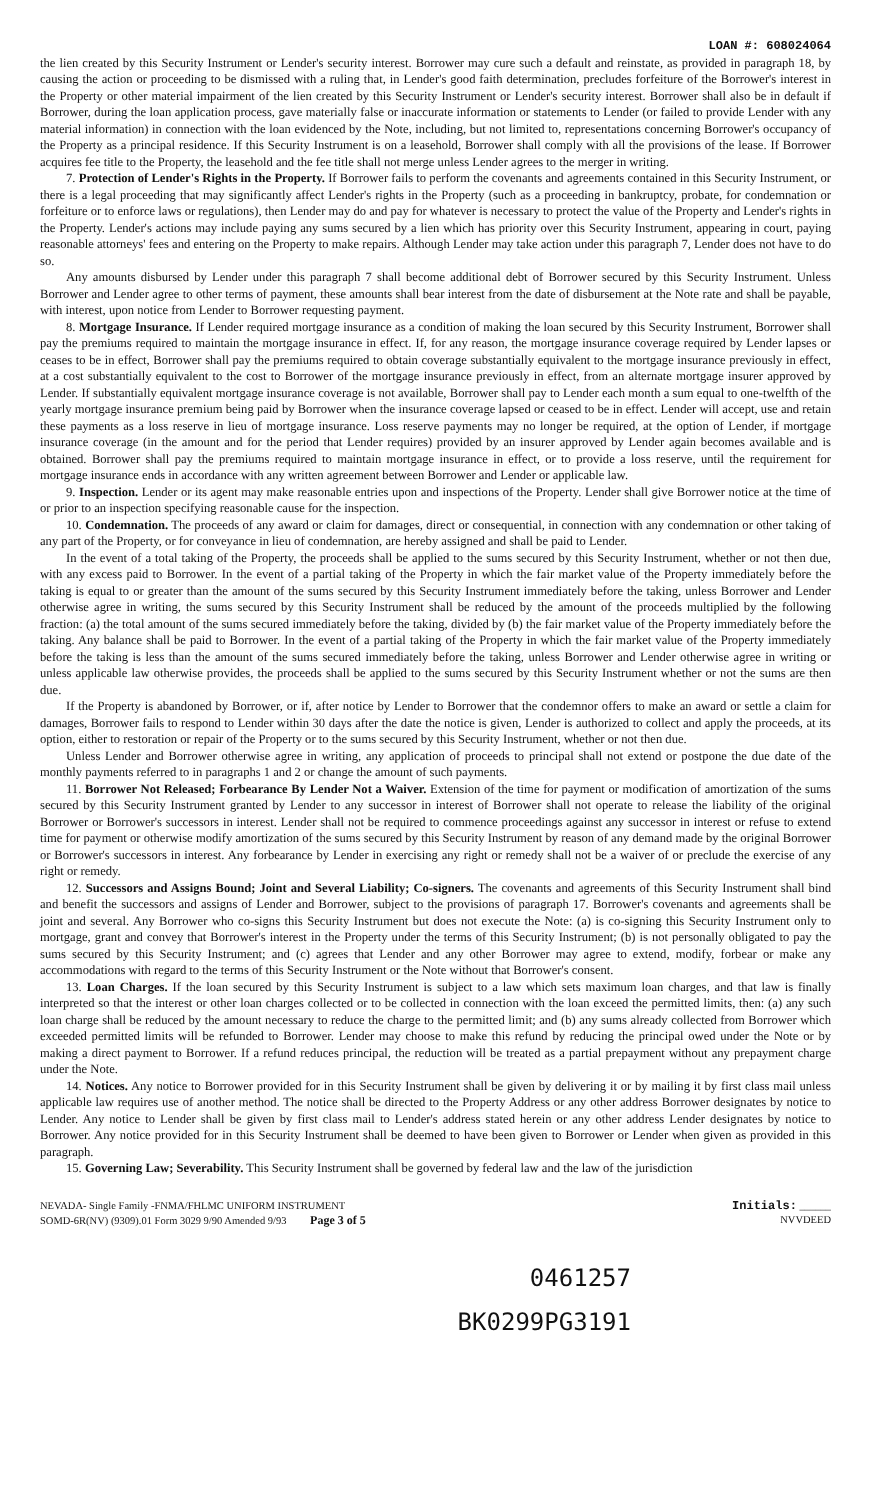LOAN #: 608024064
the lien created by this Security Instrument or Lender's security interest. Borrower may cure such a default and reinstate, as provided in paragraph 18, by causing the action or proceeding to be dismissed with a ruling that, in Lender's good faith determination, precludes forfeiture of the Borrower's interest in the Property or other material impairment of the lien created by this Security Instrument or Lender's security interest. Borrower shall also be in default if Borrower, during the loan application process, gave materially false or inaccurate information or statements to Lender (or failed to provide Lender with any material information) in connection with the loan evidenced by the Note, including, but not limited to, representations concerning Borrower's occupancy of the Property as a principal residence. If this Security Instrument is on a leasehold, Borrower shall comply with all the provisions of the lease. If Borrower acquires fee title to the Property, the leasehold and the fee title shall not merge unless Lender agrees to the merger in writing.
7. Protection of Lender's Rights in the Property. If Borrower fails to perform the covenants and agreements contained in this Security Instrument, or there is a legal proceeding that may significantly affect Lender's rights in the Property (such as a proceeding in bankruptcy, probate, for condemnation or forfeiture or to enforce laws or regulations), then Lender may do and pay for whatever is necessary to protect the value of the Property and Lender's rights in the Property. Lender's actions may include paying any sums secured by a lien which has priority over this Security Instrument, appearing in court, paying reasonable attorneys' fees and entering on the Property to make repairs. Although Lender may take action under this paragraph 7, Lender does not have to do so.
Any amounts disbursed by Lender under this paragraph 7 shall become additional debt of Borrower secured by this Security Instrument. Unless Borrower and Lender agree to other terms of payment, these amounts shall bear interest from the date of disbursement at the Note rate and shall be payable, with interest, upon notice from Lender to Borrower requesting payment.
8. Mortgage Insurance. If Lender required mortgage insurance as a condition of making the loan secured by this Security Instrument, Borrower shall pay the premiums required to maintain the mortgage insurance in effect. If, for any reason, the mortgage insurance coverage required by Lender lapses or ceases to be in effect, Borrower shall pay the premiums required to obtain coverage substantially equivalent to the mortgage insurance previously in effect, at a cost substantially equivalent to the cost to Borrower of the mortgage insurance previously in effect, from an alternate mortgage insurer approved by Lender. If substantially equivalent mortgage insurance coverage is not available, Borrower shall pay to Lender each month a sum equal to one-twelfth of the yearly mortgage insurance premium being paid by Borrower when the insurance coverage lapsed or ceased to be in effect. Lender will accept, use and retain these payments as a loss reserve in lieu of mortgage insurance. Loss reserve payments may no longer be required, at the option of Lender, if mortgage insurance coverage (in the amount and for the period that Lender requires) provided by an insurer approved by Lender again becomes available and is obtained. Borrower shall pay the premiums required to maintain mortgage insurance in effect, or to provide a loss reserve, until the requirement for mortgage insurance ends in accordance with any written agreement between Borrower and Lender or applicable law.
9. Inspection. Lender or its agent may make reasonable entries upon and inspections of the Property. Lender shall give Borrower notice at the time of or prior to an inspection specifying reasonable cause for the inspection.
10. Condemnation. The proceeds of any award or claim for damages, direct or consequential, in connection with any condemnation or other taking of any part of the Property, or for conveyance in lieu of condemnation, are hereby assigned and shall be paid to Lender.
In the event of a total taking of the Property, the proceeds shall be applied to the sums secured by this Security Instrument, whether or not then due, with any excess paid to Borrower. In the event of a partial taking of the Property in which the fair market value of the Property immediately before the taking is equal to or greater than the amount of the sums secured by this Security Instrument immediately before the taking, unless Borrower and Lender otherwise agree in writing, the sums secured by this Security Instrument shall be reduced by the amount of the proceeds multiplied by the following fraction: (a) the total amount of the sums secured immediately before the taking, divided by (b) the fair market value of the Property immediately before the taking. Any balance shall be paid to Borrower. In the event of a partial taking of the Property in which the fair market value of the Property immediately before the taking is less than the amount of the sums secured immediately before the taking, unless Borrower and Lender otherwise agree in writing or unless applicable law otherwise provides, the proceeds shall be applied to the sums secured by this Security Instrument whether or not the sums are then due.
If the Property is abandoned by Borrower, or if, after notice by Lender to Borrower that the condemnor offers to make an award or settle a claim for damages, Borrower fails to respond to Lender within 30 days after the date the notice is given, Lender is authorized to collect and apply the proceeds, at its option, either to restoration or repair of the Property or to the sums secured by this Security Instrument, whether or not then due.
Unless Lender and Borrower otherwise agree in writing, any application of proceeds to principal shall not extend or postpone the due date of the monthly payments referred to in paragraphs 1 and 2 or change the amount of such payments.
11. Borrower Not Released; Forbearance By Lender Not a Waiver. Extension of the time for payment or modification of amortization of the sums secured by this Security Instrument granted by Lender to any successor in interest of Borrower shall not operate to release the liability of the original Borrower or Borrower's successors in interest. Lender shall not be required to commence proceedings against any successor in interest or refuse to extend time for payment or otherwise modify amortization of the sums secured by this Security Instrument by reason of any demand made by the original Borrower or Borrower's successors in interest. Any forbearance by Lender in exercising any right or remedy shall not be a waiver of or preclude the exercise of any right or remedy.
12. Successors and Assigns Bound; Joint and Several Liability; Co-signers. The covenants and agreements of this Security Instrument shall bind and benefit the successors and assigns of Lender and Borrower, subject to the provisions of paragraph 17. Borrower's covenants and agreements shall be joint and several. Any Borrower who co-signs this Security Instrument but does not execute the Note: (a) is co-signing this Security Instrument only to mortgage, grant and convey that Borrower's interest in the Property under the terms of this Security Instrument; (b) is not personally obligated to pay the sums secured by this Security Instrument; and (c) agrees that Lender and any other Borrower may agree to extend, modify, forbear or make any accommodations with regard to the terms of this Security Instrument or the Note without that Borrower's consent.
13. Loan Charges. If the loan secured by this Security Instrument is subject to a law which sets maximum loan charges, and that law is finally interpreted so that the interest or other loan charges collected or to be collected in connection with the loan exceed the permitted limits, then: (a) any such loan charge shall be reduced by the amount necessary to reduce the charge to the permitted limit; and (b) any sums already collected from Borrower which exceeded permitted limits will be refunded to Borrower. Lender may choose to make this refund by reducing the principal owed under the Note or by making a direct payment to Borrower. If a refund reduces principal, the reduction will be treated as a partial prepayment without any prepayment charge under the Note.
14. Notices. Any notice to Borrower provided for in this Security Instrument shall be given by delivering it or by mailing it by first class mail unless applicable law requires use of another method. The notice shall be directed to the Property Address or any other address Borrower designates by notice to Lender. Any notice to Lender shall be given by first class mail to Lender's address stated herein or any other address Lender designates by notice to Borrower. Any notice provided for in this Security Instrument shall be deemed to have been given to Borrower or Lender when given as provided in this paragraph.
15. Governing Law; Severability. This Security Instrument shall be governed by federal law and the law of the jurisdiction
NEVADA- Single Family -FNMA/FHLMC UNIFORM INSTRUMENT
SOMD-6R(NV) (9309).01 Form 3029 9/90 Amended 9/93 Page 3 of 5
Initials: ______
NVVDEED
0461257
BK0299PG3191